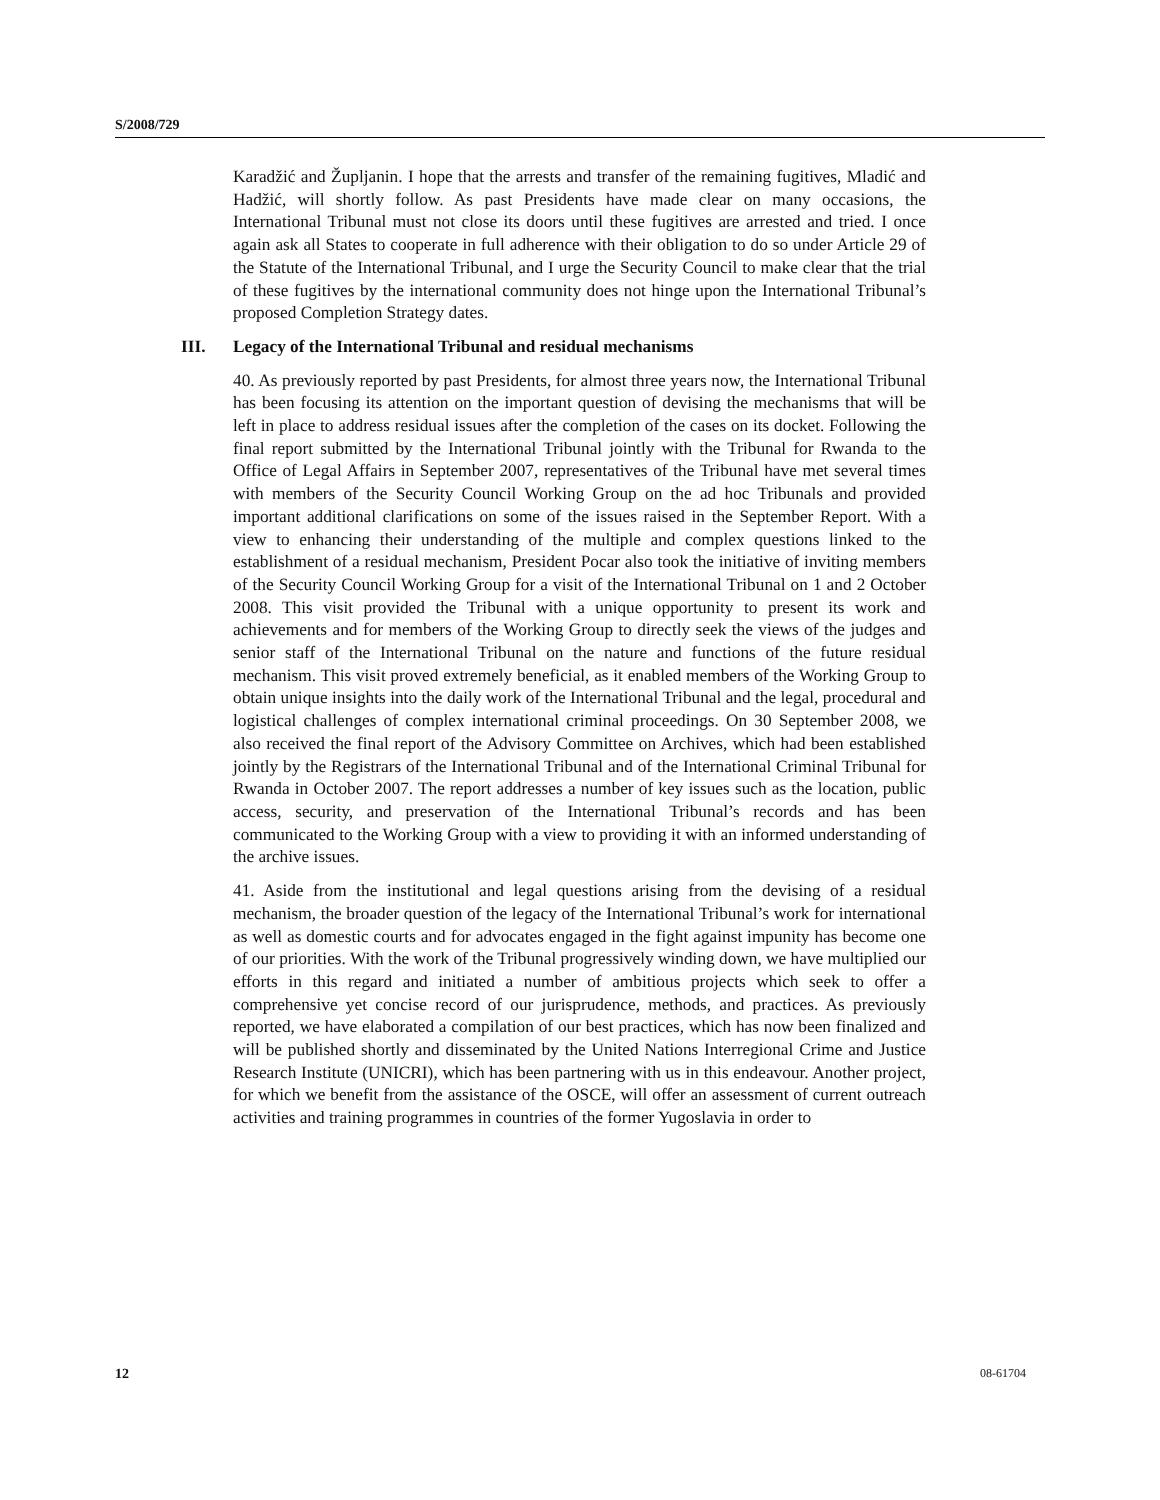S/2008/729
Karadžić and Župljanin. I hope that the arrests and transfer of the remaining fugitives, Mladić and Hadžić, will shortly follow. As past Presidents have made clear on many occasions, the International Tribunal must not close its doors until these fugitives are arrested and tried. I once again ask all States to cooperate in full adherence with their obligation to do so under Article 29 of the Statute of the International Tribunal, and I urge the Security Council to make clear that the trial of these fugitives by the international community does not hinge upon the International Tribunal’s proposed Completion Strategy dates.
III. Legacy of the International Tribunal and residual mechanisms
40. As previously reported by past Presidents, for almost three years now, the International Tribunal has been focusing its attention on the important question of devising the mechanisms that will be left in place to address residual issues after the completion of the cases on its docket. Following the final report submitted by the International Tribunal jointly with the Tribunal for Rwanda to the Office of Legal Affairs in September 2007, representatives of the Tribunal have met several times with members of the Security Council Working Group on the ad hoc Tribunals and provided important additional clarifications on some of the issues raised in the September Report. With a view to enhancing their understanding of the multiple and complex questions linked to the establishment of a residual mechanism, President Pocar also took the initiative of inviting members of the Security Council Working Group for a visit of the International Tribunal on 1 and 2 October 2008. This visit provided the Tribunal with a unique opportunity to present its work and achievements and for members of the Working Group to directly seek the views of the judges and senior staff of the International Tribunal on the nature and functions of the future residual mechanism. This visit proved extremely beneficial, as it enabled members of the Working Group to obtain unique insights into the daily work of the International Tribunal and the legal, procedural and logistical challenges of complex international criminal proceedings. On 30 September 2008, we also received the final report of the Advisory Committee on Archives, which had been established jointly by the Registrars of the International Tribunal and of the International Criminal Tribunal for Rwanda in October 2007. The report addresses a number of key issues such as the location, public access, security, and preservation of the International Tribunal’s records and has been communicated to the Working Group with a view to providing it with an informed understanding of the archive issues.
41. Aside from the institutional and legal questions arising from the devising of a residual mechanism, the broader question of the legacy of the International Tribunal’s work for international as well as domestic courts and for advocates engaged in the fight against impunity has become one of our priorities. With the work of the Tribunal progressively winding down, we have multiplied our efforts in this regard and initiated a number of ambitious projects which seek to offer a comprehensive yet concise record of our jurisprudence, methods, and practices. As previously reported, we have elaborated a compilation of our best practices, which has now been finalized and will be published shortly and disseminated by the United Nations Interregional Crime and Justice Research Institute (UNICRI), which has been partnering with us in this endeavour. Another project, for which we benefit from the assistance of the OSCE, will offer an assessment of current outreach activities and training programmes in countries of the former Yugoslavia in order to
12 08-61704